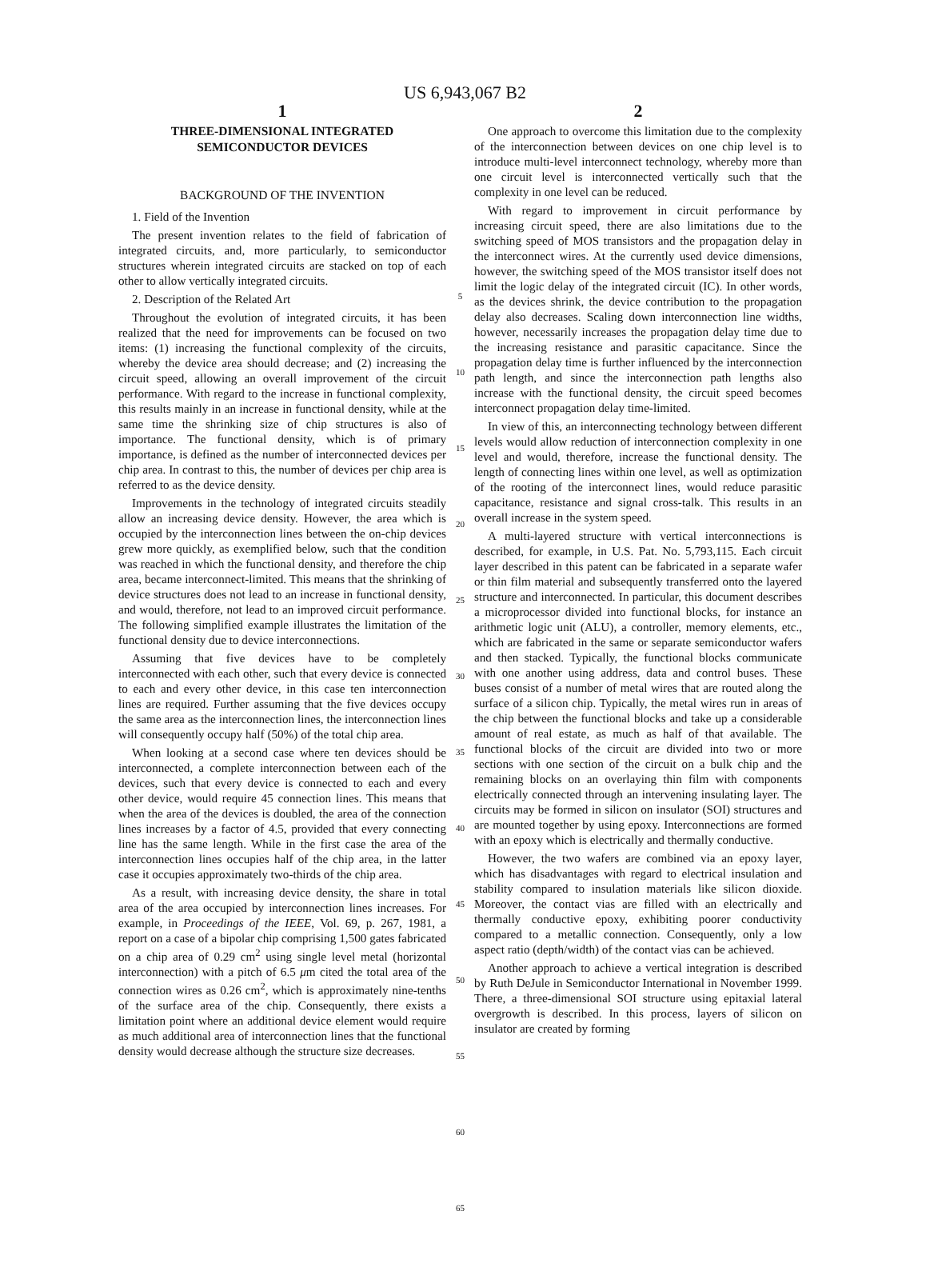US 6,943,067 B2
1
THREE-DIMENSIONAL INTEGRATED
SEMICONDUCTOR DEVICES
BACKGROUND OF THE INVENTION
1. Field of the Invention
The present invention relates to the field of fabrication of integrated circuits, and, more particularly, to semiconductor structures wherein integrated circuits are stacked on top of each other to allow vertically integrated circuits.
2. Description of the Related Art
Throughout the evolution of integrated circuits, it has been realized that the need for improvements can be focused on two items: (1) increasing the functional complexity of the circuits, whereby the device area should decrease; and (2) increasing the circuit speed, allowing an overall improvement of the circuit performance. With regard to the increase in functional complexity, this results mainly in an increase in functional density, while at the same time the shrinking size of chip structures is also of importance. The functional density, which is of primary importance, is defined as the number of interconnected devices per chip area. In contrast to this, the number of devices per chip area is referred to as the device density.
Improvements in the technology of integrated circuits steadily allow an increasing device density. However, the area which is occupied by the interconnection lines between the on-chip devices grew more quickly, as exemplified below, such that the condition was reached in which the functional density, and therefore the chip area, became interconnect-limited. This means that the shrinking of device structures does not lead to an increase in functional density, and would, therefore, not lead to an improved circuit performance. The following simplified example illustrates the limitation of the functional density due to device interconnections.
Assuming that five devices have to be completely interconnected with each other, such that every device is connected to each and every other device, in this case ten interconnection lines are required. Further assuming that the five devices occupy the same area as the interconnection lines, the interconnection lines will consequently occupy half (50%) of the total chip area.
When looking at a second case where ten devices should be interconnected, a complete interconnection between each of the devices, such that every device is connected to each and every other device, would require 45 connection lines. This means that when the area of the devices is doubled, the area of the connection lines increases by a factor of 4.5, provided that every connecting line has the same length. While in the first case the area of the interconnection lines occupies half of the chip area, in the latter case it occupies approximately two-thirds of the chip area.
As a result, with increasing device density, the share in total area of the area occupied by interconnection lines increases. For example, in Proceedings of the IEEE, Vol. 69, p. 267, 1981, a report on a case of a bipolar chip comprising 1,500 gates fabricated on a chip area of 0.29 cm<sup>2</sup> using single level metal (horizontal interconnection) with a pitch of 6.5 μm cited the total area of the connection wires as 0.26 cm<sup>2</sup>, which is approximately nine-tenths of the surface area of the chip. Consequently, there exists a limitation point where an additional device element would require as much additional area of interconnection lines that the functional density would decrease although the structure size decreases.
5
10
15
20
25
30
35
40
45
50
55
60
65
2
One approach to overcome this limitation due to the complexity of the interconnection between devices on one chip level is to introduce multi-level interconnect technology, whereby more than one circuit level is interconnected vertically such that the complexity in one level can be reduced.
With regard to improvement in circuit performance by increasing circuit speed, there are also limitations due to the switching speed of MOS transistors and the propagation delay in the interconnect wires. At the currently used device dimensions, however, the switching speed of the MOS transistor itself does not limit the logic delay of the integrated circuit (IC). In other words, as the devices shrink, the device contribution to the propagation delay also decreases. Scaling down interconnection line widths, however, necessarily increases the propagation delay time due to the increasing resistance and parasitic capacitance. Since the propagation delay time is further influenced by the interconnection path length, and since the interconnection path lengths also increase with the functional density, the circuit speed becomes interconnect propagation delay time-limited.
In view of this, an interconnecting technology between different levels would allow reduction of interconnection complexity in one level and would, therefore, increase the functional density. The length of connecting lines within one level, as well as optimization of the rooting of the interconnect lines, would reduce parasitic capacitance, resistance and signal cross-talk. This results in an overall increase in the system speed.
A multi-layered structure with vertical interconnections is described, for example, in U.S. Pat. No. 5,793,115. Each circuit layer described in this patent can be fabricated in a separate wafer or thin film material and subsequently transferred onto the layered structure and interconnected. In particular, this document describes a microprocessor divided into functional blocks, for instance an arithmetic logic unit (ALU), a controller, memory elements, etc., which are fabricated in the same or separate semiconductor wafers and then stacked. Typically, the functional blocks communicate with one another using address, data and control buses. These buses consist of a number of metal wires that are routed along the surface of a silicon chip. Typically, the metal wires run in areas of the chip between the functional blocks and take up a considerable amount of real estate, as much as half of that available. The functional blocks of the circuit are divided into two or more sections with one section of the circuit on a bulk chip and the remaining blocks on an overlaying thin film with components electrically connected through an intervening insulating layer. The circuits may be formed in silicon on insulator (SOI) structures and are mounted together by using epoxy. Interconnections are formed with an epoxy which is electrically and thermally conductive.
However, the two wafers are combined via an epoxy layer, which has disadvantages with regard to electrical insulation and stability compared to insulation materials like silicon dioxide. Moreover, the contact vias are filled with an electrically and thermally conductive epoxy, exhibiting poorer conductivity compared to a metallic connection. Consequently, only a low aspect ratio (depth/width) of the contact vias can be achieved.
Another approach to achieve a vertical integration is described by Ruth DeJule in Semiconductor International in November 1999. There, a three-dimensional SOI structure using epitaxial lateral overgrowth is described. In this process, layers of silicon on insulator are created by forming